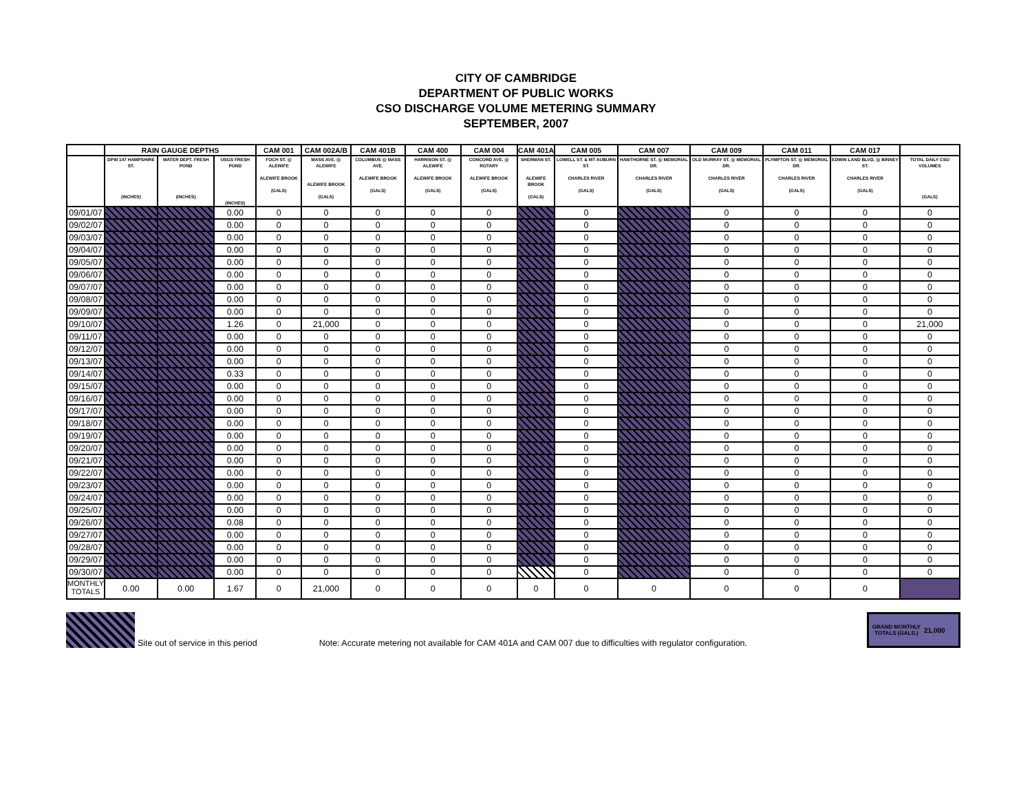CITY OF CAMBRIDGE
DEPARTMENT OF PUBLIC WORKS
CSO DISCHARGE VOLUME METERING SUMMARY
SEPTEMBER, 2007
| | RAIN GAUGE DEPTHS | | | CAM 001 | CAM 002A/B | CAM 401B | CAM 400 | CAM 004 | CAM 401A | CAM 005 | CAM 007 | CAM 009 | CAM 011 | CAM 017 | |
| --- | --- | --- | --- | --- | --- | --- | --- | --- | --- | --- | --- | --- | --- | --- | --- |
| | DPW 147 HAMPSHIRE ST. (INCHES) | WATER DEPT. FRESH POND (INCHES) | USGS FRESH POND (INCHES) | FOCH ST. @ ALEWIFE ALEWIFE BROOK (GALS) | MASS AVE. @ ALEWIFE ALEWIFE BROOK (GALS) | COLUMBUS @ MASS AVE. ALEWIFE BROOK (GALS) | HARRISON ST. @ ALEWIFE ALEWIFE BROOK (GALS) | CONCORD AVE. @ ROTARY ALEWIFE BROOK (GALS) | SHERMAN ST. ALEWIFE BROOK (GALS) | LOWELL ST. & MT AUBURN ST. CHARLES RIVER (GALS) | HAWTHORNE ST. @ MEMORIAL DR. CHARLES RIVER (GALS) | OLD MURRAY ST. @ MEMORIAL DR. CHARLES RIVER (GALS) | PLYMPTON ST. @ MEMORIAL DR. CHARLES RIVER (GALS) | EDWIN LAND BLVD. @ BINNEY ST. CHARLES RIVER (GALS) | TOTAL DAILY CSO VOLUMES (GALS) |
| 09/01/07 | | | 0.00 | 0 | 0 | 0 | 0 | 0 | | 0 | | 0 | 0 | 0 | 0 |
| 09/02/07 | | | 0.00 | 0 | 0 | 0 | 0 | 0 | | 0 | | 0 | 0 | 0 | 0 |
| 09/03/07 | | | 0.00 | 0 | 0 | 0 | 0 | 0 | | 0 | | 0 | 0 | 0 | 0 |
| 09/04/07 | | | 0.00 | 0 | 0 | 0 | 0 | 0 | | 0 | | 0 | 0 | 0 | 0 |
| 09/05/07 | | | 0.00 | 0 | 0 | 0 | 0 | 0 | | 0 | | 0 | 0 | 0 | 0 |
| 09/06/07 | | | 0.00 | 0 | 0 | 0 | 0 | 0 | | 0 | | 0 | 0 | 0 | 0 |
| 09/07/07 | | | 0.00 | 0 | 0 | 0 | 0 | 0 | | 0 | | 0 | 0 | 0 | 0 |
| 09/08/07 | | | 0.00 | 0 | 0 | 0 | 0 | 0 | | 0 | | 0 | 0 | 0 | 0 |
| 09/09/07 | | | 0.00 | 0 | 0 | 0 | 0 | 0 | | 0 | | 0 | 0 | 0 | 0 |
| 09/10/07 | | | 1.26 | 0 | 21,000 | 0 | 0 | 0 | | 0 | | 0 | 0 | 0 | 21,000 |
| 09/11/07 | | | 0.00 | 0 | 0 | 0 | 0 | 0 | | 0 | | 0 | 0 | 0 | 0 |
| 09/12/07 | | | 0.00 | 0 | 0 | 0 | 0 | 0 | | 0 | | 0 | 0 | 0 | 0 |
| 09/13/07 | | | 0.00 | 0 | 0 | 0 | 0 | 0 | | 0 | | 0 | 0 | 0 | 0 |
| 09/14/07 | | | 0.33 | 0 | 0 | 0 | 0 | 0 | | 0 | | 0 | 0 | 0 | 0 |
| 09/15/07 | | | 0.00 | 0 | 0 | 0 | 0 | 0 | | 0 | | 0 | 0 | 0 | 0 |
| 09/16/07 | | | 0.00 | 0 | 0 | 0 | 0 | 0 | | 0 | | 0 | 0 | 0 | 0 |
| 09/17/07 | | | 0.00 | 0 | 0 | 0 | 0 | 0 | | 0 | | 0 | 0 | 0 | 0 |
| 09/18/07 | | | 0.00 | 0 | 0 | 0 | 0 | 0 | | 0 | | 0 | 0 | 0 | 0 |
| 09/19/07 | | | 0.00 | 0 | 0 | 0 | 0 | 0 | | 0 | | 0 | 0 | 0 | 0 |
| 09/20/07 | | | 0.00 | 0 | 0 | 0 | 0 | 0 | | 0 | | 0 | 0 | 0 | 0 |
| 09/21/07 | | | 0.00 | 0 | 0 | 0 | 0 | 0 | | 0 | | 0 | 0 | 0 | 0 |
| 09/22/07 | | | 0.00 | 0 | 0 | 0 | 0 | 0 | | 0 | | 0 | 0 | 0 | 0 |
| 09/23/07 | | | 0.00 | 0 | 0 | 0 | 0 | 0 | | 0 | | 0 | 0 | 0 | 0 |
| 09/24/07 | | | 0.00 | 0 | 0 | 0 | 0 | 0 | | 0 | | 0 | 0 | 0 | 0 |
| 09/25/07 | | | 0.00 | 0 | 0 | 0 | 0 | 0 | | 0 | | 0 | 0 | 0 | 0 |
| 09/26/07 | | | 0.08 | 0 | 0 | 0 | 0 | 0 | | 0 | | 0 | 0 | 0 | 0 |
| 09/27/07 | | | 0.00 | 0 | 0 | 0 | 0 | 0 | | 0 | | 0 | 0 | 0 | 0 |
| 09/28/07 | | | 0.00 | 0 | 0 | 0 | 0 | 0 | | 0 | | 0 | 0 | 0 | 0 |
| 09/29/07 | | | 0.00 | 0 | 0 | 0 | 0 | 0 | | 0 | | 0 | 0 | 0 | 0 |
| 09/30/07 | | | 0.00 | 0 | 0 | 0 | 0 | 0 | | 0 | | 0 | 0 | 0 | 0 |
| MONTHLY TOTALS | 0.00 | 0.00 | 1.67 | 0 | 21,000 | 0 | 0 | 0 | 0 | 0 | 0 | 0 | 0 | 0 | |
Site out of service in this period Note: Accurate metering not available for CAM 401A and CAM 007 due to difficulties with regulator configuration.
GRAND MONTHLY TOTALS (GALS.) 21,000